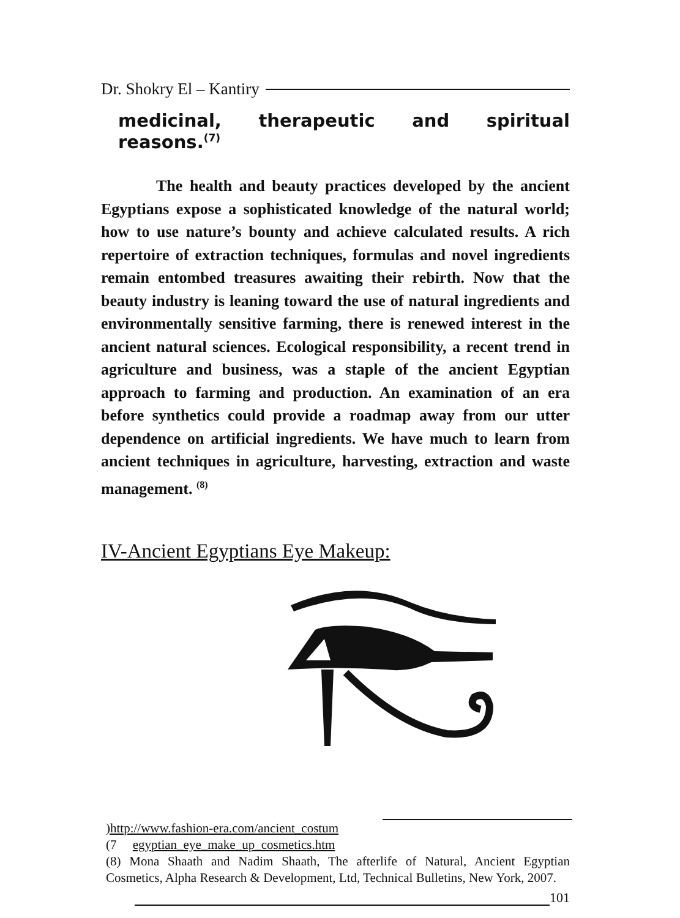Dr. Shokry El – Kantiry
medicinal, therapeutic and spiritual
reasons.<sup>(7)</sup>
The health and beauty practices developed by the ancient Egyptians expose a sophisticated knowledge of the natural world; how to use nature’s bounty and achieve calculated results. A rich repertoire of extraction techniques, formulas and novel ingredients remain entombed treasures awaiting their rebirth. Now that the beauty industry is leaning toward the use of natural ingredients and environmentally sensitive farming, there is renewed interest in the ancient natural sciences. Ecological responsibility, a recent trend in agriculture and business, was a staple of the ancient Egyptian approach to farming and production. An examination of an era before synthetics could provide a roadmap away from our utter dependence on artificial ingredients. We have much to learn from ancient techniques in agriculture, harvesting, extraction and waste management. <sup>(8)</sup>
IV-Ancient Egyptians Eye Makeup:
)http://www.fashion-era.com/ancient_costum
(7 egyptian_eye_make_up_cosmetics.htm
(8) Mona Shaath and Nadim Shaath, The afterlife of Natural, Ancient Egyptian Cosmetics, Alpha Research & Development, Ltd, Technical Bulletins, New York, 2007.
101